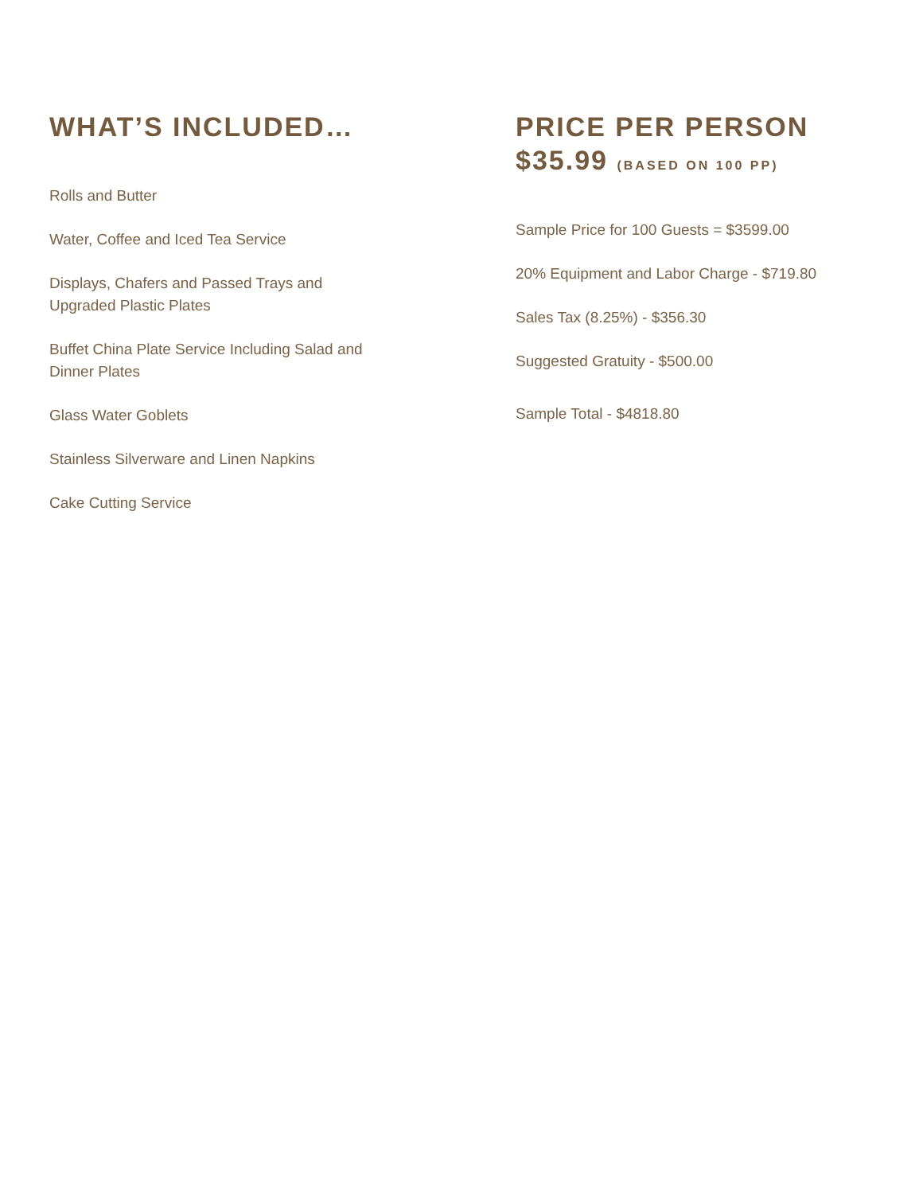WHAT’S INCLUDED…
Rolls and Butter
Water, Coffee and Iced Tea Service
Displays, Chafers and Passed Trays and Upgraded Plastic Plates
Buffet China Plate Service Including Salad and Dinner Plates
Glass Water Goblets
Stainless Silverware and Linen Napkins
Cake Cutting Service
PRICE PER PERSON
$35.99 (BASED ON 100 PP)
Sample Price for 100 Guests = $3599.00
20% Equipment and Labor Charge - $719.80
Sales Tax (8.25%) - $356.30
Suggested Gratuity - $500.00
Sample Total - $4818.80